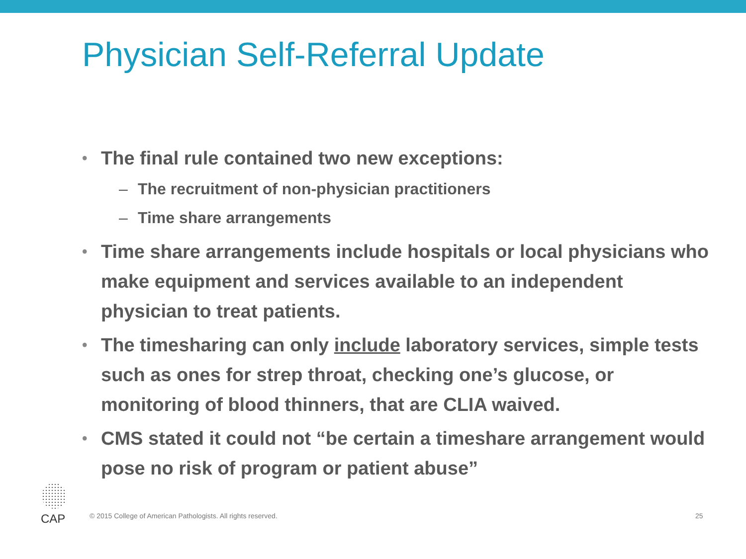Physician Self-Referral Update
• The final rule contained two new exceptions:
– The recruitment of non-physician practitioners
– Time share arrangements
• Time share arrangements include hospitals or local physicians who make equipment and services available to an independent physician to treat patients.
• The timesharing can only include laboratory services, simple tests such as ones for strep throat, checking one’s glucose, or monitoring of blood thinners, that are CLIA waived.
• CMS stated it could not “be certain a timeshare arrangement would pose no risk of program or patient abuse”
CAP
© 2015 College of American Pathologists. All rights reserved.
25